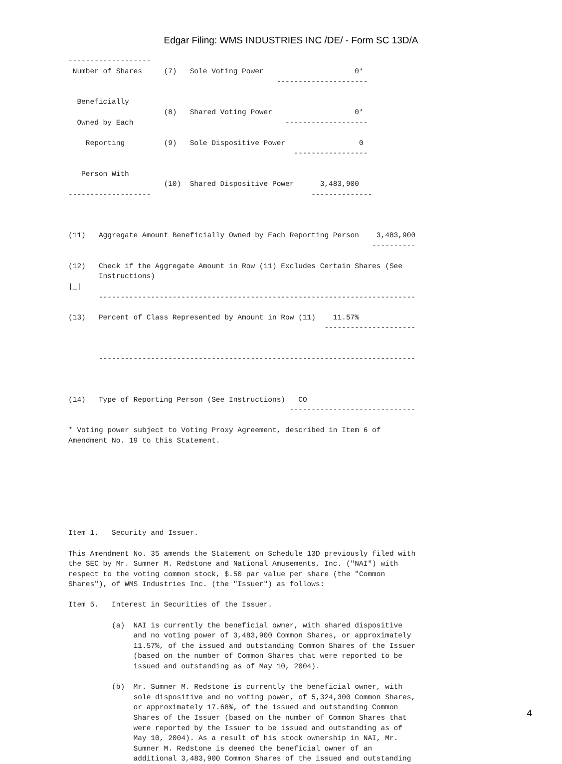Edgar Filing: WMS INDUSTRIES INC /DE/ - Form SC 13D/A
-------------------
 Number of Shares     (7)   Sole Voting Power                     0*
                                                ---------------------

  Beneficially
                      (8)   Shared Voting Power                   0*
  Owned by Each                                   -------------------

    Reporting         (9)   Sole Dispositive Power                 0
                                                    -----------------

   Person With
                      (10)  Shared Dispositive Power      3,483,900
-------------------                                     --------------



(11)   Aggregate Amount Beneficially Owned by Each Reporting Person    3,483,900
                                                                      ----------

(12)   Check if the Aggregate Amount in Row (11) Excludes Certain Shares (See
       Instructions)
|_|
       -------------------------------------------------------------------------

(13)   Percent of Class Represented by Amount in Row (11)    11.57%
                                                           ---------------------


       -------------------------------------------------------------------------



(14)   Type of Reporting Person (See Instructions)   CO
                                                   -----------------------------

* Voting power subject to Voting Proxy Agreement, described in Item 6 of
Amendment No. 19 to this Statement.








Item 1.   Security and Issuer.

This Amendment No. 35 amends the Statement on Schedule 13D previously filed with
the SEC by Mr. Sumner M. Redstone and National Amusements, Inc. ("NAI") with
respect to the voting common stock, $.50 par value per share (the "Common
Shares"), of WMS Industries Inc. (the "Issuer") as follows:

Item 5.   Interest in Securities of the Issuer.

          (a)  NAI is currently the beneficial owner, with shared dispositive
               and no voting power of 3,483,900 Common Shares, or approximately
               11.57%, of the issued and outstanding Common Shares of the Issuer
               (based on the number of Common Shares that were reported to be
               issued and outstanding as of May 10, 2004).

          (b)  Mr. Sumner M. Redstone is currently the beneficial owner, with
               sole dispositive and no voting power, of 5,324,300 Common Shares,
               or approximately 17.68%, of the issued and outstanding Common
               Shares of the Issuer (based on the number of Common Shares that
               were reported by the Issuer to be issued and outstanding as of
               May 10, 2004). As a result of his stock ownership in NAI, Mr.
               Sumner M. Redstone is deemed the beneficial owner of an
               additional 3,483,900 Common Shares of the issued and outstanding
4